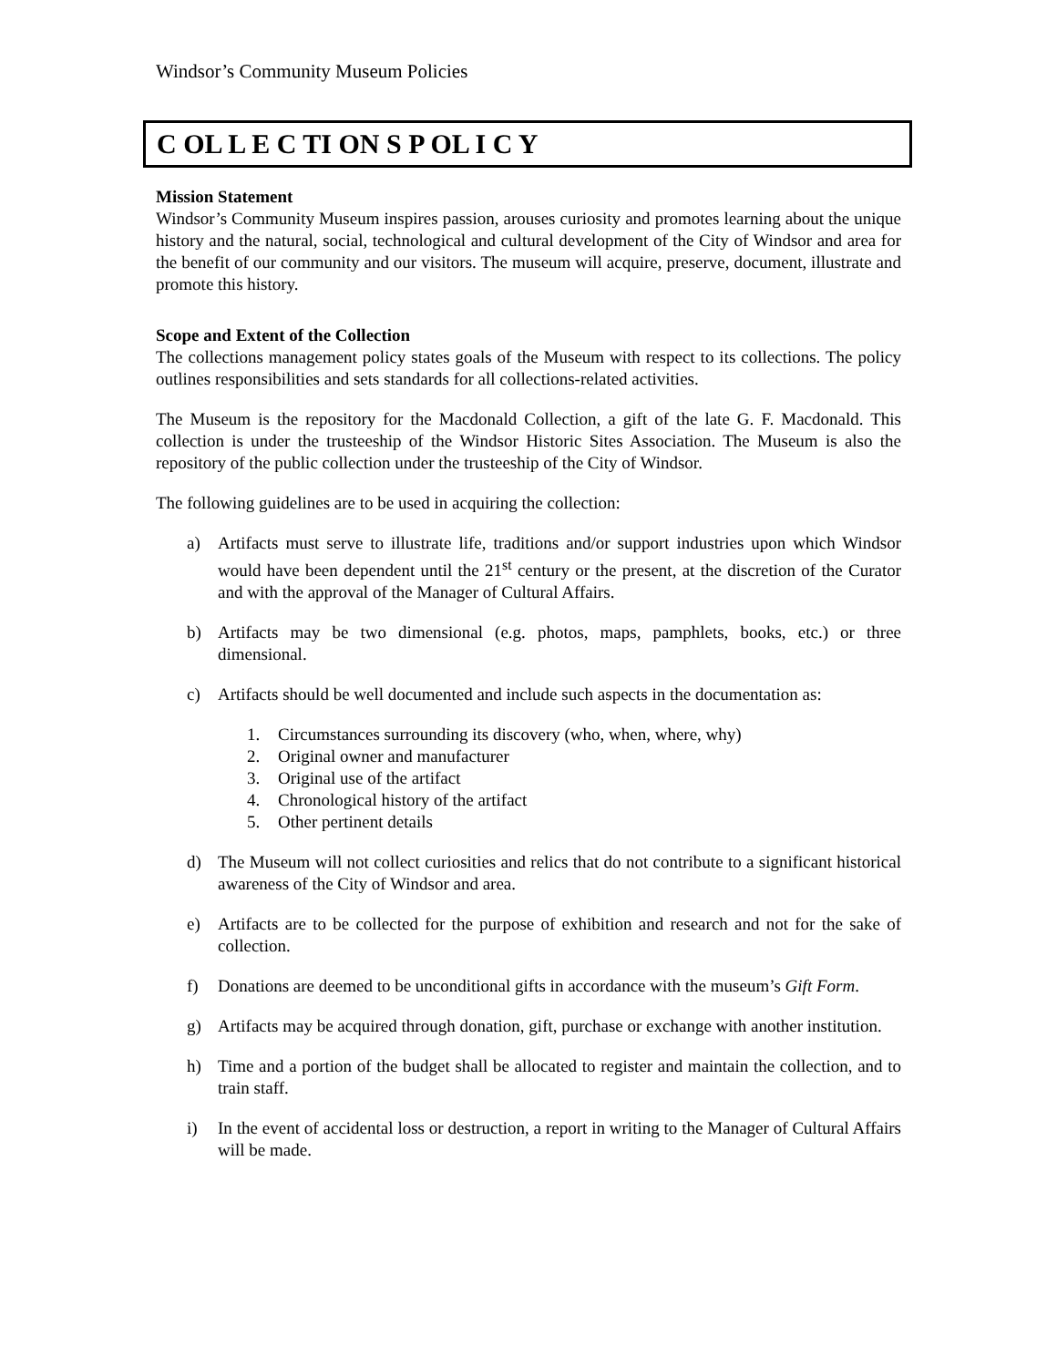Windsor’s Community Museum Policies
C OL L E C TI ON S P OL I C Y
Mission Statement
Windsor’s Community Museum inspires passion, arouses curiosity and promotes learning about the unique history and the natural, social, technological and cultural development of the City of Windsor and area for the benefit of our community and our visitors. The museum will acquire, preserve, document, illustrate and promote this history.
Scope and Extent of the Collection
The collections management policy states goals of the Museum with respect to its collections. The policy outlines responsibilities and sets standards for all collections-related activities.
The Museum is the repository for the Macdonald Collection, a gift of the late G. F. Macdonald. This collection is under the trusteeship of the Windsor Historic Sites Association. The Museum is also the repository of the public collection under the trusteeship of the City of Windsor.
The following guidelines are to be used in acquiring the collection:
a) Artifacts must serve to illustrate life, traditions and/or support industries upon which Windsor would have been dependent until the 21<sup>st</sup> century or the present, at the discretion of the Curator and with the approval of the Manager of Cultural Affairs.
b) Artifacts may be two dimensional (e.g. photos, maps, pamphlets, books, etc.) or three dimensional.
c) Artifacts should be well documented and include such aspects in the documentation as:
1. Circumstances surrounding its discovery (who, when, where, why)
2. Original owner and manufacturer
3. Original use of the artifact
4. Chronological history of the artifact
5. Other pertinent details
d) The Museum will not collect curiosities and relics that do not contribute to a significant historical awareness of the City of Windsor and area.
e) Artifacts are to be collected for the purpose of exhibition and research and not for the sake of collection.
f) Donations are deemed to be unconditional gifts in accordance with the museum’s Gift Form.
g) Artifacts may be acquired through donation, gift, purchase or exchange with another institution.
h) Time and a portion of the budget shall be allocated to register and maintain the collection, and to train staff.
i) In the event of accidental loss or destruction, a report in writing to the Manager of Cultural Affairs will be made.